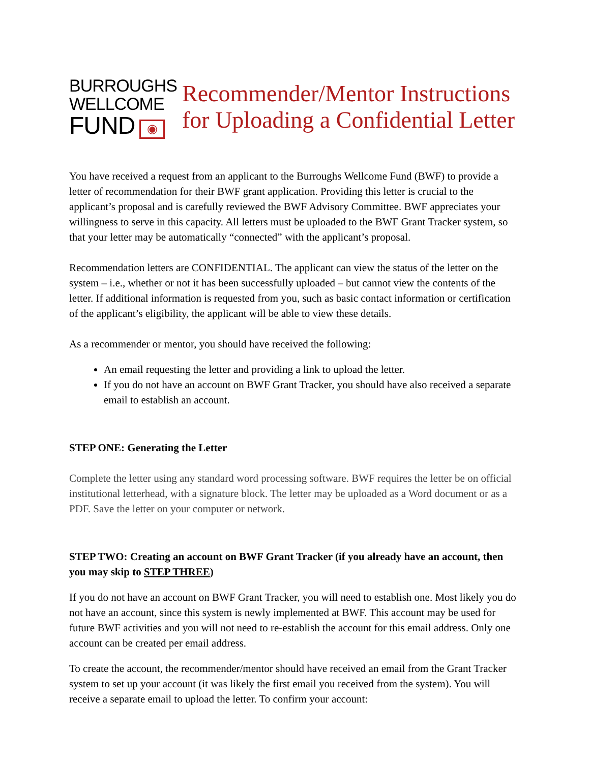BURROUGHS
WELLCOME
FUND ◉
Recommender/Mentor Instructions for Uploading a Confidential Letter
You have received a request from an applicant to the Burroughs Wellcome Fund (BWF) to provide a letter of recommendation for their BWF grant application. Providing this letter is crucial to the applicant’s proposal and is carefully reviewed the BWF Advisory Committee. BWF appreciates your willingness to serve in this capacity. All letters must be uploaded to the BWF Grant Tracker system, so that your letter may be automatically “connected” with the applicant’s proposal.
Recommendation letters are CONFIDENTIAL. The applicant can view the status of the letter on the system – i.e., whether or not it has been successfully uploaded – but cannot view the contents of the letter. If additional information is requested from you, such as basic contact information or certification of the applicant’s eligibility, the applicant will be able to view these details.
As a recommender or mentor, you should have received the following:
An email requesting the letter and providing a link to upload the letter.
If you do not have an account on BWF Grant Tracker, you should have also received a separate email to establish an account.
STEP ONE: Generating the Letter
Complete the letter using any standard word processing software. BWF requires the letter be on official institutional letterhead, with a signature block. The letter may be uploaded as a Word document or as a PDF. Save the letter on your computer or network.
STEP TWO: Creating an account on BWF Grant Tracker (if you already have an account, then you may skip to STEP THREE)
If you do not have an account on BWF Grant Tracker, you will need to establish one. Most likely you do not have an account, since this system is newly implemented at BWF. This account may be used for future BWF activities and you will not need to re-establish the account for this email address. Only one account can be created per email address.
To create the account, the recommender/mentor should have received an email from the Grant Tracker system to set up your account (it was likely the first email you received from the system). You will receive a separate email to upload the letter. To confirm your account: